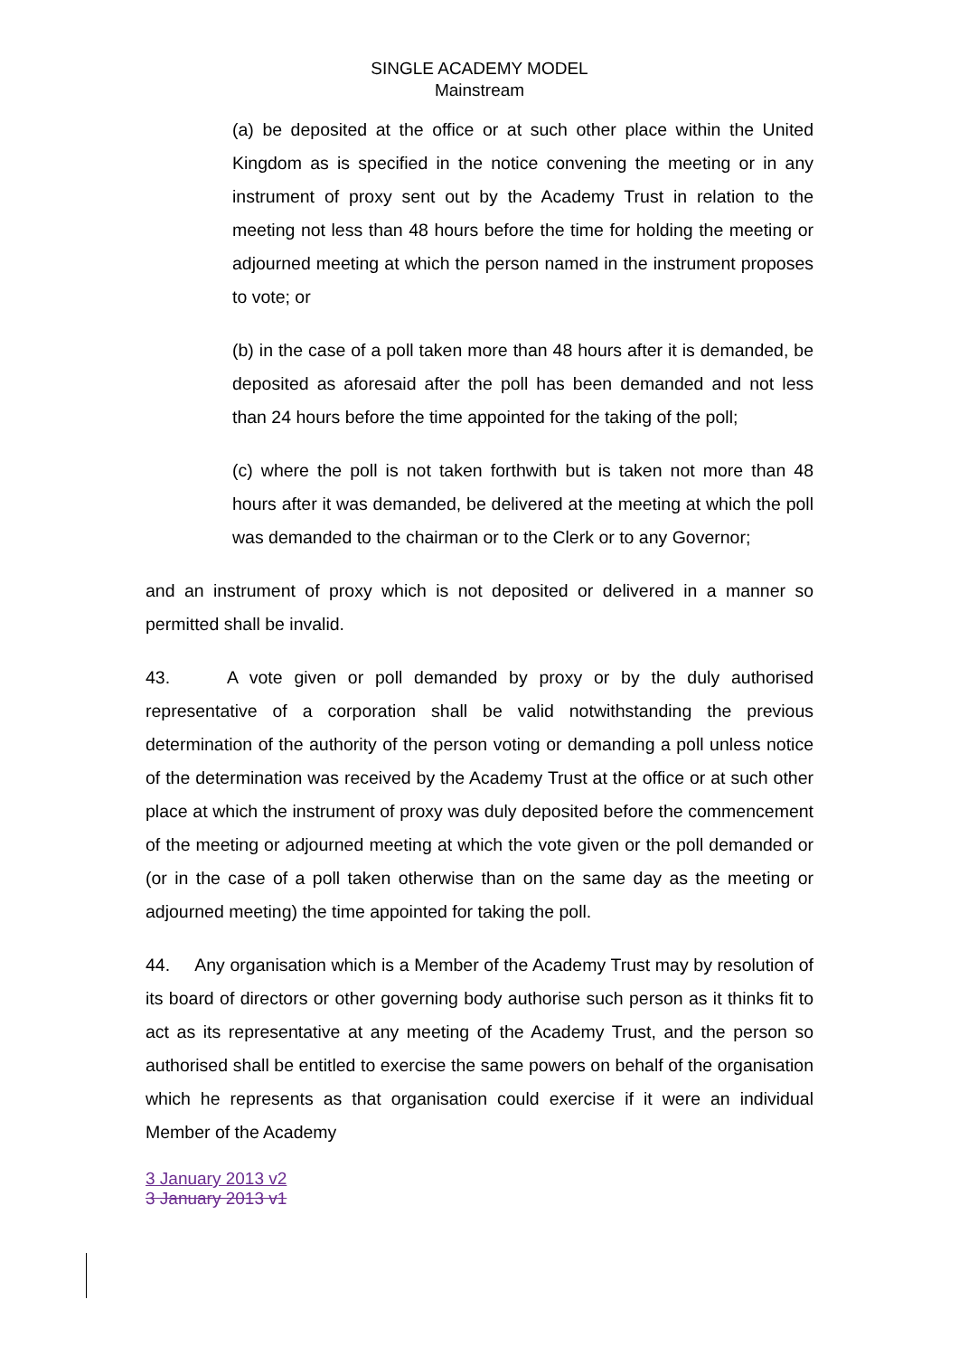SINGLE ACADEMY MODEL
Mainstream
(a) be deposited at the office or at such other place within the United Kingdom as is specified in the notice convening the meeting or in any instrument of proxy sent out by the Academy Trust in relation to the meeting not less than 48 hours before the time for holding the meeting or adjourned meeting at which the person named in the instrument proposes to vote; or
(b) in the case of a poll taken more than 48 hours after it is demanded, be deposited as aforesaid after the poll has been demanded and not less than 24 hours before the time appointed for the taking of the poll;
(c) where the poll is not taken forthwith but is taken not more than 48 hours after it was demanded, be delivered at the meeting at which the poll was demanded to the chairman or to the Clerk or to any Governor;
and an instrument of proxy which is not deposited or delivered in a manner so permitted shall be invalid.
43. A vote given or poll demanded by proxy or by the duly authorised representative of a corporation shall be valid notwithstanding the previous determination of the authority of the person voting or demanding a poll unless notice of the determination was received by the Academy Trust at the office or at such other place at which the instrument of proxy was duly deposited before the commencement of the meeting or adjourned meeting at which the vote given or the poll demanded or (or in the case of a poll taken otherwise than on the same day as the meeting or adjourned meeting) the time appointed for taking the poll.
44. Any organisation which is a Member of the Academy Trust may by resolution of its board of directors or other governing body authorise such person as it thinks fit to act as its representative at any meeting of the Academy Trust, and the person so authorised shall be entitled to exercise the same powers on behalf of the organisation which he represents as that organisation could exercise if it were an individual Member of the Academy
3 January 2013 v2
3 January 2013 v1